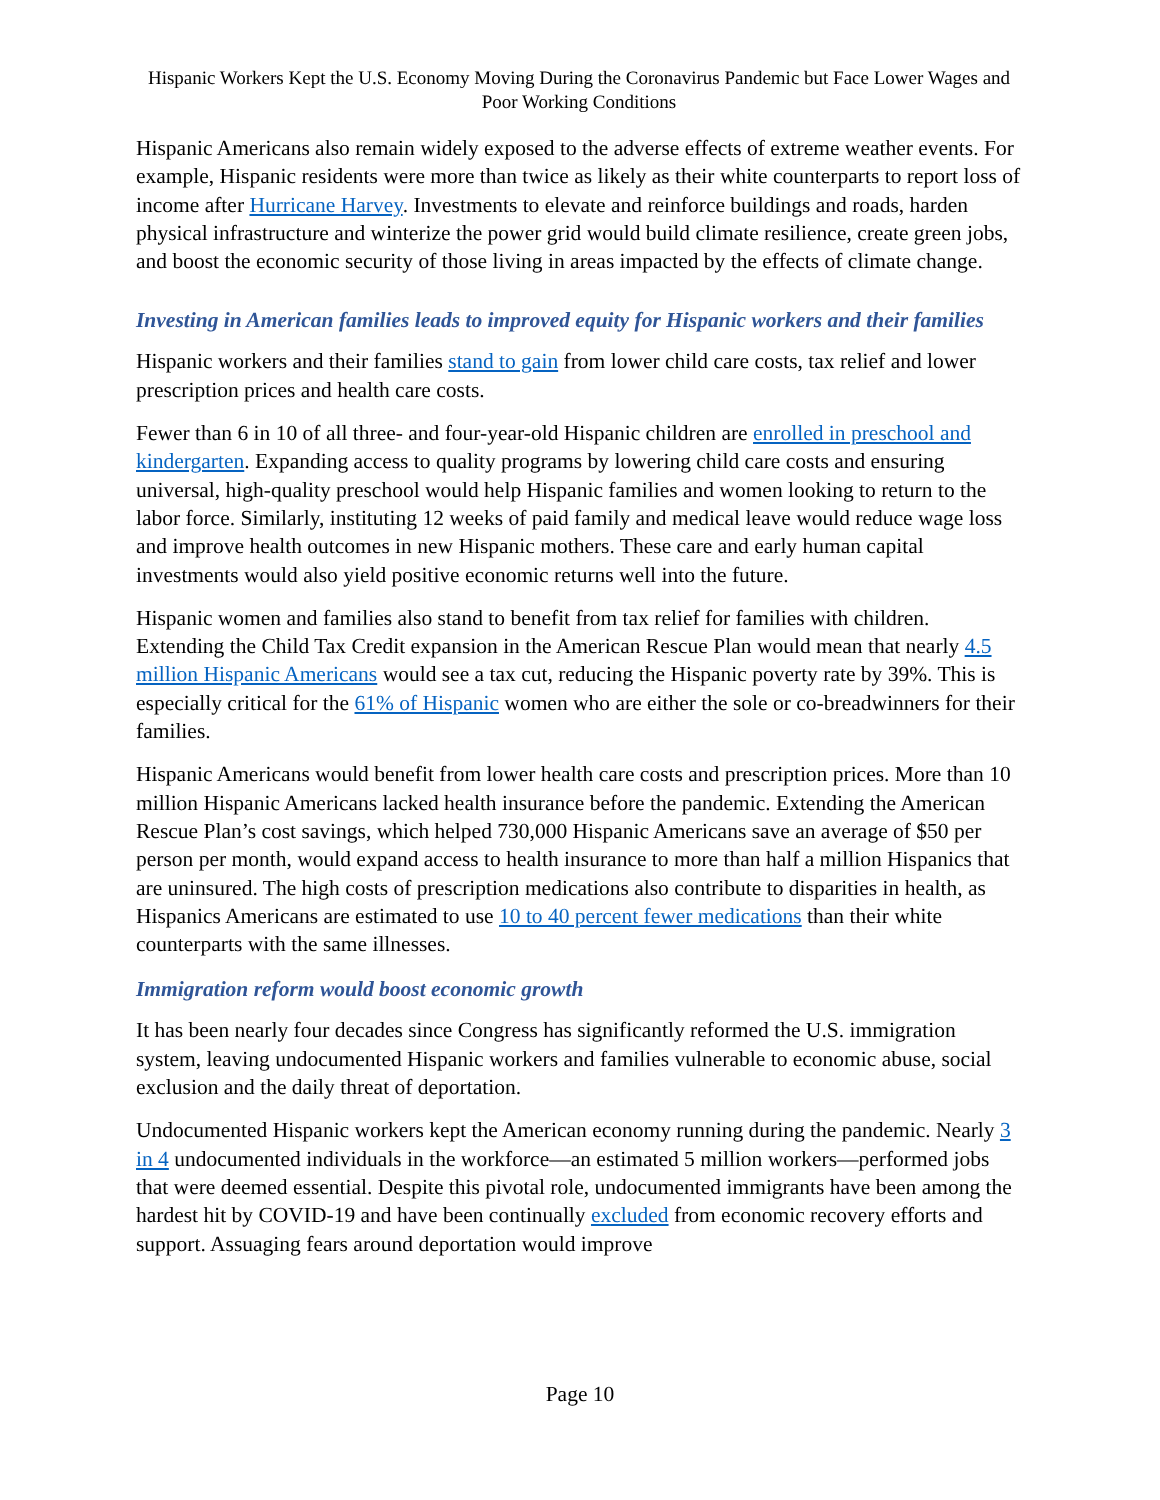Hispanic Workers Kept the U.S. Economy Moving During the Coronavirus Pandemic but Face Lower Wages and Poor Working Conditions
Hispanic Americans also remain widely exposed to the adverse effects of extreme weather events. For example, Hispanic residents were more than twice as likely as their white counterparts to report loss of income after Hurricane Harvey. Investments to elevate and reinforce buildings and roads, harden physical infrastructure and winterize the power grid would build climate resilience, create green jobs, and boost the economic security of those living in areas impacted by the effects of climate change.
Investing in American families leads to improved equity for Hispanic workers and their families
Hispanic workers and their families stand to gain from lower child care costs, tax relief and lower prescription prices and health care costs.
Fewer than 6 in 10 of all three- and four-year-old Hispanic children are enrolled in preschool and kindergarten. Expanding access to quality programs by lowering child care costs and ensuring universal, high-quality preschool would help Hispanic families and women looking to return to the labor force. Similarly, instituting 12 weeks of paid family and medical leave would reduce wage loss and improve health outcomes in new Hispanic mothers. These care and early human capital investments would also yield positive economic returns well into the future.
Hispanic women and families also stand to benefit from tax relief for families with children. Extending the Child Tax Credit expansion in the American Rescue Plan would mean that nearly 4.5 million Hispanic Americans would see a tax cut, reducing the Hispanic poverty rate by 39%. This is especially critical for the 61% of Hispanic women who are either the sole or co-breadwinners for their families.
Hispanic Americans would benefit from lower health care costs and prescription prices. More than 10 million Hispanic Americans lacked health insurance before the pandemic. Extending the American Rescue Plan’s cost savings, which helped 730,000 Hispanic Americans save an average of $50 per person per month, would expand access to health insurance to more than half a million Hispanics that are uninsured. The high costs of prescription medications also contribute to disparities in health, as Hispanics Americans are estimated to use 10 to 40 percent fewer medications than their white counterparts with the same illnesses.
Immigration reform would boost economic growth
It has been nearly four decades since Congress has significantly reformed the U.S. immigration system, leaving undocumented Hispanic workers and families vulnerable to economic abuse, social exclusion and the daily threat of deportation.
Undocumented Hispanic workers kept the American economy running during the pandemic. Nearly 3 in 4 undocumented individuals in the workforce—an estimated 5 million workers—performed jobs that were deemed essential. Despite this pivotal role, undocumented immigrants have been among the hardest hit by COVID-19 and have been continually excluded from economic recovery efforts and support. Assuaging fears around deportation would improve
Page 10